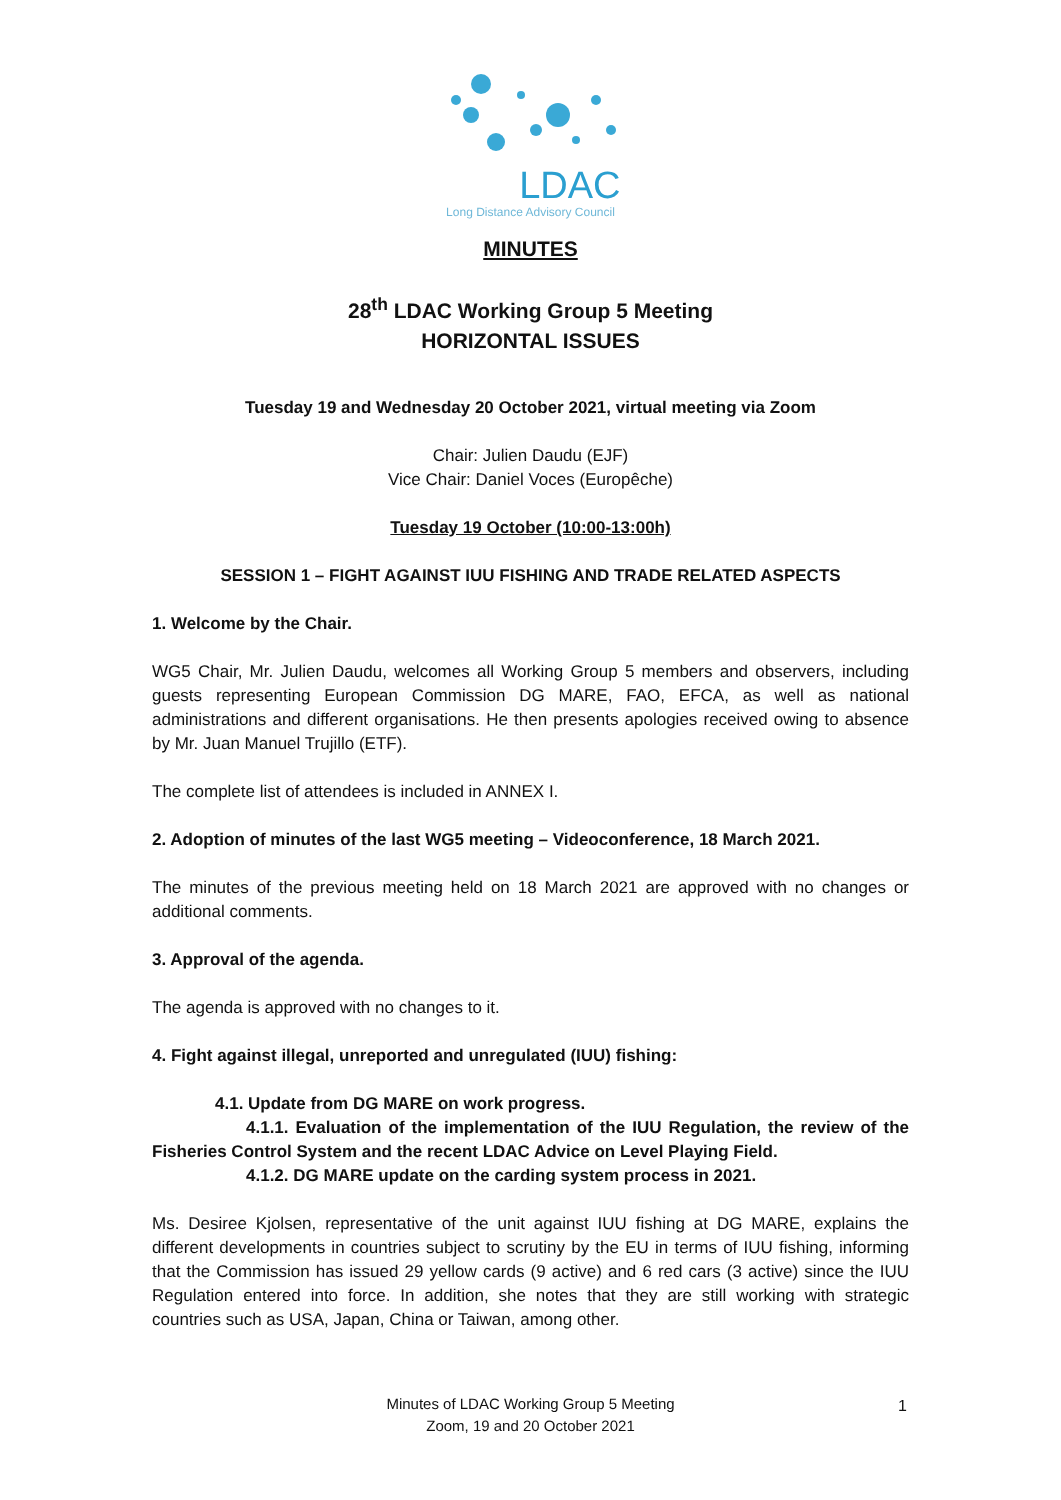LDAC
Long Distance Advisory Council
MINUTES
28<sup>th</sup> LDAC Working Group 5 Meeting
HORIZONTAL ISSUES
Tuesday 19 and Wednesday 20 October 2021, virtual meeting via Zoom
Chair: Julien Daudu (EJF)
Vice Chair: Daniel Voces (Europêche)
Tuesday 19 October (10:00-13:00h)
SESSION 1 – FIGHT AGAINST IUU FISHING AND TRADE RELATED ASPECTS
1. Welcome by the Chair.
WG5 Chair, Mr. Julien Daudu, welcomes all Working Group 5 members and observers, including guests representing European Commission DG MARE, FAO, EFCA, as well as national administrations and different organisations. He then presents apologies received owing to absence by Mr. Juan Manuel Trujillo (ETF).
The complete list of attendees is included in ANNEX I.
2. Adoption of minutes of the last WG5 meeting – Videoconference, 18 March 2021.
The minutes of the previous meeting held on 18 March 2021 are approved with no changes or additional comments.
3. Approval of the agenda.
The agenda is approved with no changes to it.
4. Fight against illegal, unreported and unregulated (IUU) fishing:
4.1. Update from DG MARE on work progress.
4.1.1. Evaluation of the implementation of the IUU Regulation, the review of the Fisheries Control System and the recent LDAC Advice on Level Playing Field.
4.1.2. DG MARE update on the carding system process in 2021.
Ms. Desiree Kjolsen, representative of the unit against IUU fishing at DG MARE, explains the different developments in countries subject to scrutiny by the EU in terms of IUU fishing, informing that the Commission has issued 29 yellow cards (9 active) and 6 red cars (3 active) since the IUU Regulation entered into force. In addition, she notes that they are still working with strategic countries such as USA, Japan, China or Taiwan, among other.
Minutes of LDAC Working Group 5 Meeting
Zoom, 19 and 20 October 2021
1